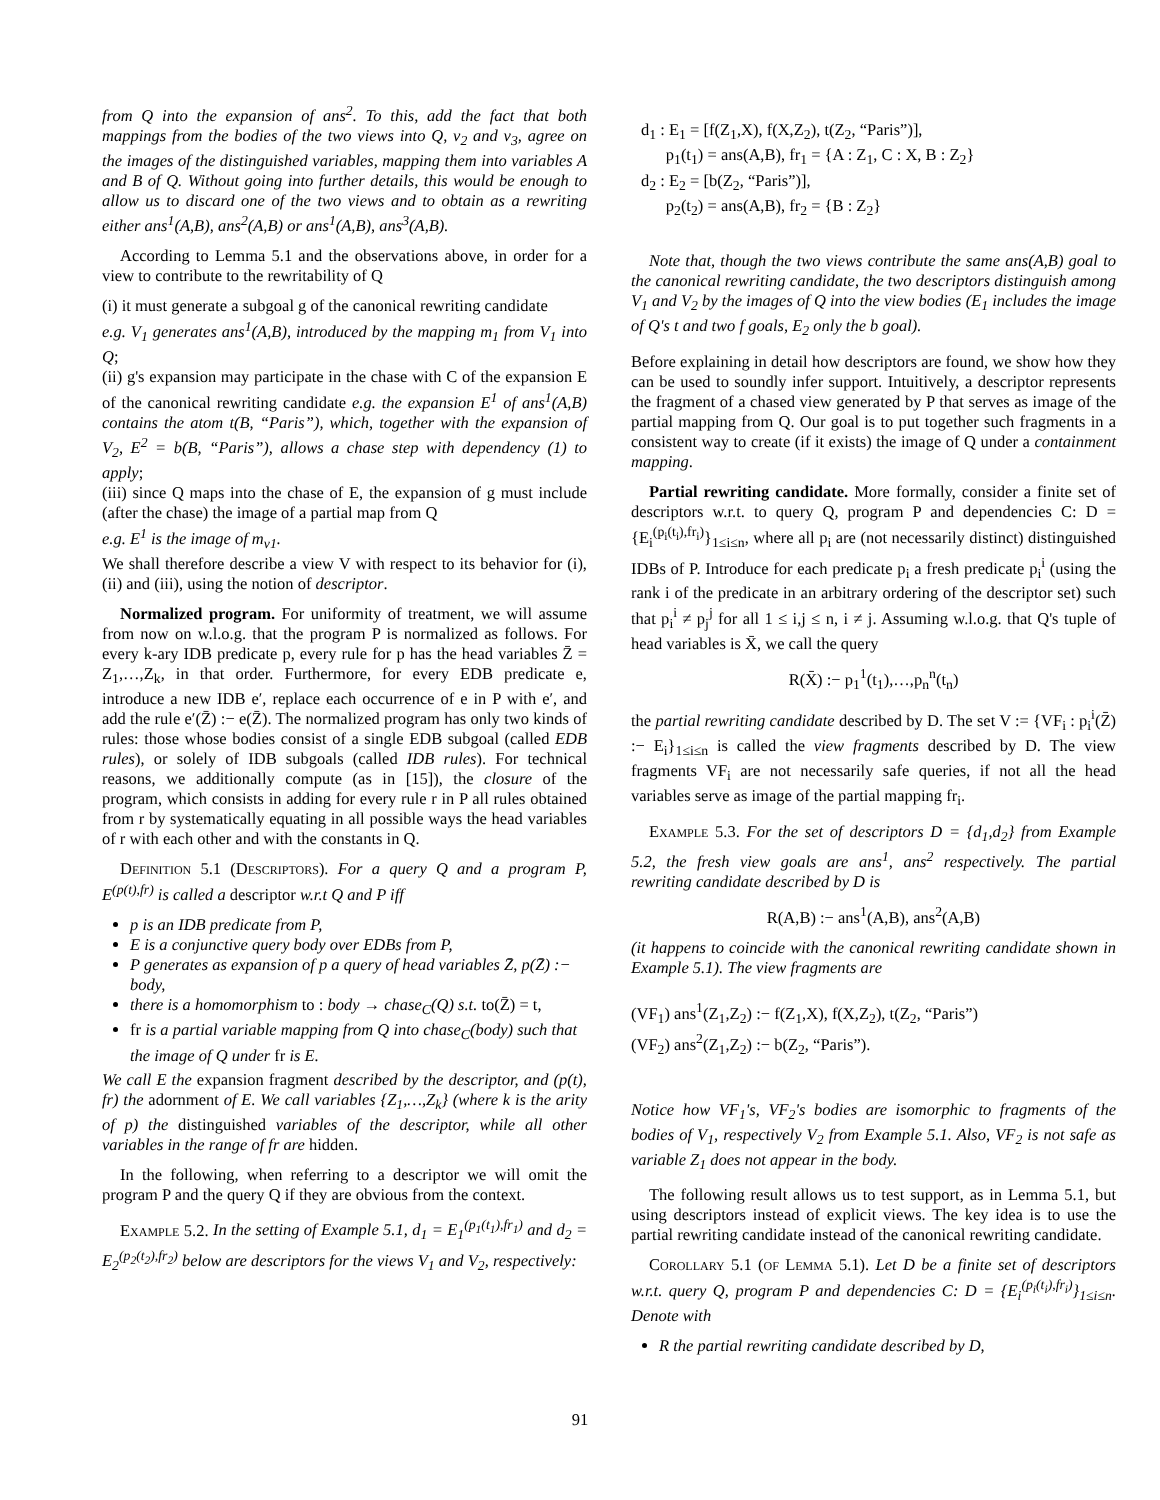from Q into the expansion of ans<sup>2</sup>. To this, add the fact that both mappings from the bodies of the two views into Q, v<sub>2</sub> and v<sub>3</sub>, agree on the images of the distinguished variables, mapping them into variables A and B of Q. Without going into further details, this would be enough to allow us to discard one of the two views and to obtain as a rewriting either ans<sup>1</sup>(A,B), ans<sup>2</sup>(A,B) or ans<sup>1</sup>(A,B), ans<sup>3</sup>(A,B).
According to Lemma 5.1 and the observations above, in order for a view to contribute to the rewritability of Q
(i) it must generate a subgoal g of the canonical rewriting candidate
e.g. V<sub>1</sub> generates ans<sup>1</sup>(A,B), introduced by the mapping m<sub>1</sub> from V<sub>1</sub> into Q;
(ii) g's expansion may participate in the chase with C of the expansion E of the canonical rewriting candidate e.g. the expansion E<sup>1</sup> of ans<sup>1</sup>(A,B) contains the atom t(B, “Paris”), which, together with the expansion of V<sub>2</sub>, E<sup>2</sup> = b(B, “Paris”), allows a chase step with dependency (1) to apply;
(iii) since Q maps into the chase of E, the expansion of g must include (after the chase) the image of a partial map from Q
e.g. E<sup>1</sup> is the image of m<sub>v1</sub>.
We shall therefore describe a view V with respect to its behavior for (i), (ii) and (iii), using the notion of descriptor.
Normalized program. For uniformity of treatment, we will assume from now on w.l.o.g. that the program P is normalized as follows. For every k-ary IDB predicate p, every rule for p has the head variables Z̄ = Z<sub>1</sub>,…,Z<sub>k</sub>, in that order. Furthermore, for every EDB predicate e, introduce a new IDB e′, replace each occurrence of e in P with e′, and add the rule e′(Z̄) :− e(Z̄). The normalized program has only two kinds of rules: those whose bodies consist of a single EDB subgoal (called EDB rules), or solely of IDB subgoals (called IDB rules). For technical reasons, we additionally compute (as in [15]), the closure of the program, which consists in adding for every rule r in P all rules obtained from r by systematically equating in all possible ways the head variables of r with each other and with the constants in Q.
Definition 5.1 (Descriptors). For a query Q and a program P, E<sup>(p(t),fr)</sup> is called a descriptor w.r.t Q and P iff
p is an IDB predicate from P,
E is a conjunctive query body over EDBs from P,
P generates as expansion of p a query of head variables Z̄, p(Z̄) :− body,
there is a homomorphism to : body → chase<sub>C</sub>(Q) s.t. to(Z̄) = t,
fr is a partial variable mapping from Q into chase<sub>C</sub>(body) such that the image of Q under fr is E.
We call E the expansion fragment described by the descriptor, and (p(t), fr) the adornment of E. We call variables {Z<sub>1</sub>,…,Z<sub>k</sub>} (where k is the arity of p) the distinguished variables of the descriptor, while all other variables in the range of fr are hidden.
In the following, when referring to a descriptor we will omit the program P and the query Q if they are obvious from the context.
Example 5.2. In the setting of Example 5.1, d<sub>1</sub> = E<sub>1</sub><sup>(p<sub>1</sub>(t<sub>1</sub>),fr<sub>1</sub>)</sup> and d<sub>2</sub> = E<sub>2</sub><sup>(p<sub>2</sub>(t<sub>2</sub>),fr<sub>2</sub>)</sup> below are descriptors for the views V<sub>1</sub> and V<sub>2</sub>, respectively:
d<sub>1</sub> : E<sub>1</sub> = [f(Z<sub>1</sub>,X), f(X,Z<sub>2</sub>), t(Z<sub>2</sub>, “Paris”)],
p<sub>1</sub>(t<sub>1</sub>) = ans(A,B), fr<sub>1</sub> = {A : Z<sub>1</sub>, C : X, B : Z<sub>2</sub>}
d<sub>2</sub> : E<sub>2</sub> = [b(Z<sub>2</sub>, “Paris”)],
p<sub>2</sub>(t<sub>2</sub>) = ans(A,B), fr<sub>2</sub> = {B : Z<sub>2</sub>}
Note that, though the two views contribute the same ans(A,B) goal to the canonical rewriting candidate, the two descriptors distinguish among V<sub>1</sub> and V<sub>2</sub> by the images of Q into the view bodies (E<sub>1</sub> includes the image of Q's t and two f goals, E<sub>2</sub> only the b goal).
Before explaining in detail how descriptors are found, we show how they can be used to soundly infer support. Intuitively, a descriptor represents the fragment of a chased view generated by P that serves as image of the partial mapping from Q. Our goal is to put together such fragments in a consistent way to create (if it exists) the image of Q under a containment mapping.
Partial rewriting candidate. More formally, consider a finite set of descriptors w.r.t. to query Q, program P and dependencies C: D = {E<sub>i</sub><sup>(p<sub>i</sub>(t<sub>i</sub>),fr<sub>i</sub>)</sup>}<sub>1≤i≤n</sub>, where all p<sub>i</sub> are (not necessarily distinct) distinguished IDBs of P. Introduce for each predicate p<sub>i</sub> a fresh predicate p<sub>i</sub><sup>i</sup> (using the rank i of the predicate in an arbitrary ordering of the descriptor set) such that p<sub>i</sub><sup>i</sup> ≠ p<sub>j</sub><sup>j</sup> for all 1 ≤ i,j ≤ n, i ≠ j. Assuming w.l.o.g. that Q's tuple of head variables is X̄, we call the query
R(X̄) :− p<sub>1</sub><sup>1</sup>(t<sub>1</sub>),…,p<sub>n</sub><sup>n</sup>(t<sub>n</sub>)
the partial rewriting candidate described by D. The set V := {VF<sub>i</sub> : p<sub>i</sub><sup>i</sup>(Z̄) :− E<sub>i</sub>}<sub>1≤i≤n</sub> is called the view fragments described by D. The view fragments VF<sub>i</sub> are not necessarily safe queries, if not all the head variables serve as image of the partial mapping fr<sub>i</sub>.
Example 5.3. For the set of descriptors D = {d<sub>1</sub>,d<sub>2</sub>} from Example 5.2, the fresh view goals are ans<sup>1</sup>, ans<sup>2</sup> respectively. The partial rewriting candidate described by D is
R(A,B) :− ans<sup>1</sup>(A,B), ans<sup>2</sup>(A,B)
(it happens to coincide with the canonical rewriting candidate shown in Example 5.1). The view fragments are
(VF<sub>1</sub>) ans<sup>1</sup>(Z<sub>1</sub>,Z<sub>2</sub>) :− f(Z<sub>1</sub>,X), f(X,Z<sub>2</sub>), t(Z<sub>2</sub>, “Paris”)
(VF<sub>2</sub>) ans<sup>2</sup>(Z<sub>1</sub>,Z<sub>2</sub>) :− b(Z<sub>2</sub>, “Paris”).
Notice how VF<sub>1</sub>'s, VF<sub>2</sub>'s bodies are isomorphic to fragments of the bodies of V<sub>1</sub>, respectively V<sub>2</sub> from Example 5.1. Also, VF<sub>2</sub> is not safe as variable Z<sub>1</sub> does not appear in the body.
The following result allows us to test support, as in Lemma 5.1, but using descriptors instead of explicit views. The key idea is to use the partial rewriting candidate instead of the canonical rewriting candidate.
Corollary 5.1 (of Lemma 5.1). Let D be a finite set of descriptors w.r.t. query Q, program P and dependencies C: D = {E<sub>i</sub><sup>(p<sub>i</sub>(t<sub>i</sub>),fr<sub>i</sub>)</sup>}<sub>1≤i≤n</sub>. Denote with
R the partial rewriting candidate described by D,
91